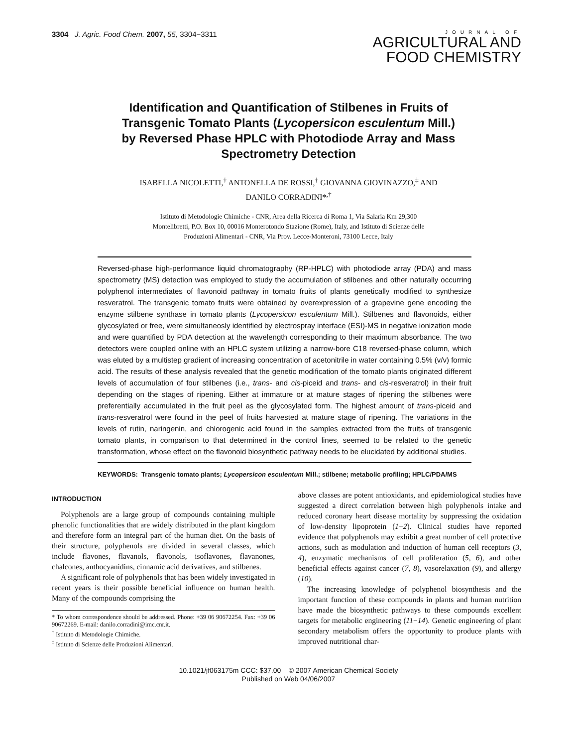3304 J. Agric. Food Chem. 2007, 55, 3304−3311
JOURNAL OF
AGRICULTURAL AND
FOOD CHEMISTRY
Identification and Quantification of Stilbenes in Fruits of Transgenic Tomato Plants (Lycopersicon esculentum Mill.) by Reversed Phase HPLC with Photodiode Array and Mass Spectrometry Detection
ISABELLA NICOLETTI,<sup>†</sup> ANTONELLA DE ROSSI,<sup>†</sup> GIOVANNA GIOVINAZZO,<sup>‡</sup> AND
DANILO CORRADINI*<sup>,†</sup>
Istituto di Metodologie Chimiche - CNR, Area della Ricerca di Roma 1, Via Salaria Km 29,300
Montelibretti, P.O. Box 10, 00016 Monterotondo Stazione (Rome), Italy, and Istituto di Scienze delle
Produzioni Alimentari - CNR, Via Prov. Lecce-Monteroni, 73100 Lecce, Italy
Reversed-phase high-performance liquid chromatography (RP-HPLC) with photodiode array (PDA) and mass spectrometry (MS) detection was employed to study the accumulation of stilbenes and other naturally occurring polyphenol intermediates of flavonoid pathway in tomato fruits of plants genetically modified to synthesize resveratrol. The transgenic tomato fruits were obtained by overexpression of a grapevine gene encoding the enzyme stilbene synthase in tomato plants (Lycopersicon esculentum Mill.). Stilbenes and flavonoids, either glycosylated or free, were simultaneosly identified by electrospray interface (ESI)-MS in negative ionization mode and were quantified by PDA detection at the wavelength corresponding to their maximum absorbance. The two detectors were coupled online with an HPLC system utilizing a narrow-bore C18 reversed-phase column, which was eluted by a multistep gradient of increasing concentration of acetonitrile in water containing 0.5% (v/v) formic acid. The results of these analysis revealed that the genetic modification of the tomato plants originated different levels of accumulation of four stilbenes (i.e., trans- and cis-piceid and trans- and cis-resveratrol) in their fruit depending on the stages of ripening. Either at immature or at mature stages of ripening the stilbenes were preferentially accumulated in the fruit peel as the glycosylated form. The highest amount of trans-piceid and trans-resveratrol were found in the peel of fruits harvested at mature stage of ripening. The variations in the levels of rutin, naringenin, and chlorogenic acid found in the samples extracted from the fruits of transgenic tomato plants, in comparison to that determined in the control lines, seemed to be related to the genetic transformation, whose effect on the flavonoid biosynthetic pathway needs to be elucidated by additional studies.
KEYWORDS: Transgenic tomato plants; Lycopersicon esculentum Mill.; stilbene; metabolic profiling; HPLC/PDA/MS
INTRODUCTION
Polyphenols are a large group of compounds containing multiple phenolic functionalities that are widely distributed in the plant kingdom and therefore form an integral part of the human diet. On the basis of their structure, polyphenols are divided in several classes, which include flavones, flavanols, flavonols, isoflavones, flavanones, chalcones, anthocyanidins, cinnamic acid derivatives, and stilbenes.
A significant role of polyphenols that has been widely investigated in recent years is their possible beneficial influence on human health. Many of the compounds comprising the
* To whom correspondence should be addressed. Phone: +39 06 90672254. Fax: +39 06 90672269. E-mail: danilo.corradini@imc.cnr.it.
<sup>†</sup> Istituto di Metodologie Chimiche.
<sup>‡</sup> Istituto di Scienze delle Produzioni Alimentari.
above classes are potent antioxidants, and epidemiological studies have suggested a direct correlation between high polyphenols intake and reduced coronary heart disease mortality by suppressing the oxidation of low-density lipoprotein (1−2). Clinical studies have reported evidence that polyphenols may exhibit a great number of cell protective actions, such as modulation and induction of human cell receptors (3, 4), enzymatic mechanisms of cell proliferation (5, 6), and other beneficial effects against cancer (7, 8), vasorelaxation (9), and allergy (10).
The increasing knowledge of polyphenol biosynthesis and the important function of these compounds in plants and human nutrition have made the biosynthetic pathways to these compounds excellent targets for metabolic engineering (11−14). Genetic engineering of plant secondary metabolism offers the opportunity to produce plants with improved nutritional char-
10.1021/jf063175m CCC: $37.00 © 2007 American Chemical Society
Published on Web 04/06/2007